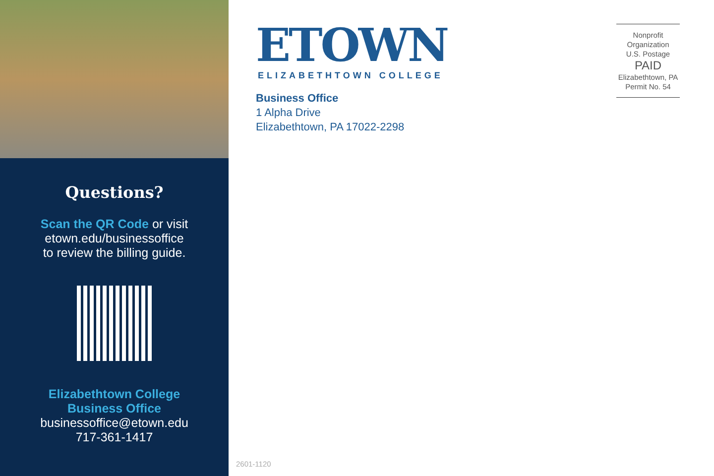Questions?
Scan the QR Code or visit
etown.edu/businessoffice
to review the billing guide.
Elizabethtown College
Business Office
businessoffice@etown.edu
717-361-1417
ETOWN
ELIZABETHTOWN COLLEGE
Business Office
1 Alpha Drive
Elizabethtown, PA 17022-2298
Nonprofit
Organization
U.S. Postage
PAID
Elizabethtown, PA
Permit No. 54
2601-1120